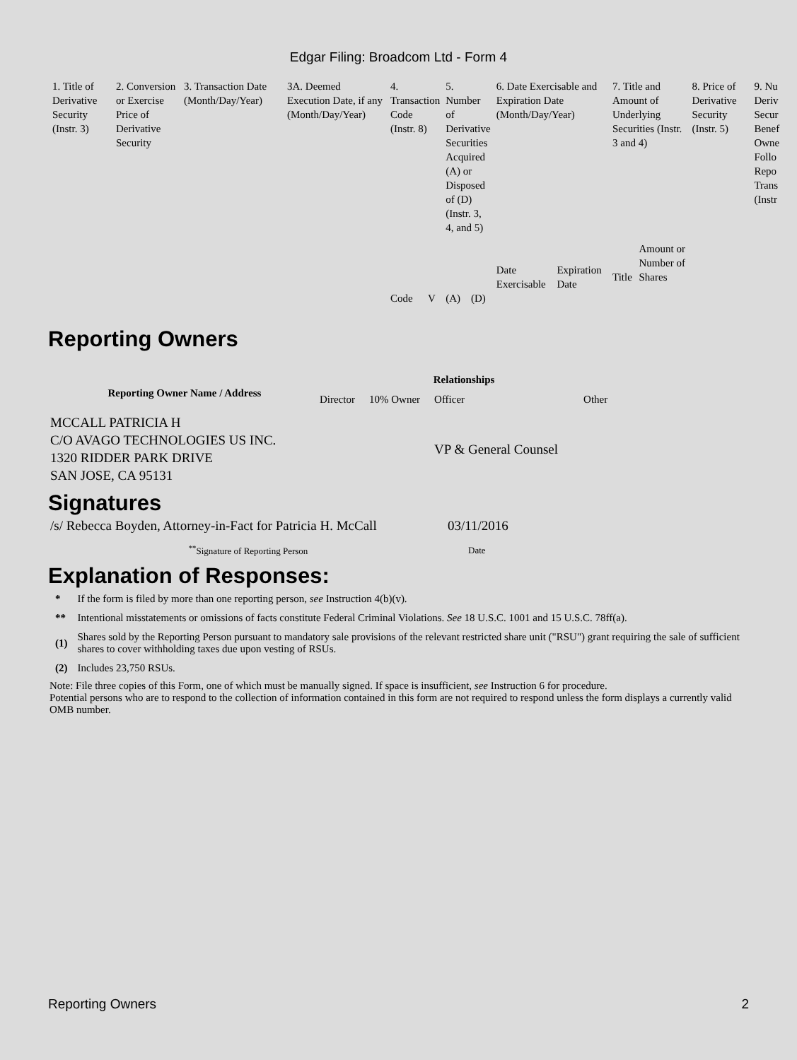Edgar Filing: Broadcom Ltd - Form 4
| 1. Title of Derivative Security (Instr. 3) | 2. Conversion or Exercise Price of Derivative Security | 3. Transaction Date (Month/Day/Year) | 3A. Deemed Execution Date, if any (Month/Day/Year) | 4. Transaction Code (Instr. 8) | | 5. Number of Derivative Securities Acquired (A) or Disposed of (D) (Instr. 3, 4, and 5) | | 6. Date Exercisable and Expiration Date (Month/Day/Year) | | 7. Title and Amount of Underlying Securities (Instr. 3 and 4) | | 8. Price of Derivative Security (Instr. 5) | 9. Nu Deriv Secur Benef Owne Follo Repo Trans (Instr |
| | | | | | | | | Date Exercisable | Expiration Date | Title | Amount or Number of Shares | | |
| | | | | Code | V | (A) | (D) | | | | | | |
Reporting Owners
| Reporting Owner Name / Address | Relationships | | | |
| --- | --- | --- | --- | --- |
| | Director | 10% Owner | Officer | Other |
| MCCALL PATRICIA H C/O AVAGO TECHNOLOGIES US INC. 1320 RIDDER PARK DRIVE SAN JOSE, CA 95131 | | | VP & General Counsel | |
Signatures
| /s/ Rebecca Boyden, Attorney-in-Fact for Patricia H. McCall | 03/11/2016 |
| <sup>**</sup> Signature of Reporting Person | Date |
Explanation of Responses:
| * | If the form is filed by more than one reporting person, see Instruction 4(b)(v). |
| ** | Intentional misstatements or omissions of facts constitute Federal Criminal Violations. See 18 U.S.C. 1001 and 15 U.S.C. 78ff(a). |
| (1) | Shares sold by the Reporting Person pursuant to mandatory sale provisions of the relevant restricted share unit ("RSU") grant requiring the sale of sufficient shares to cover withholding taxes due upon vesting of RSUs. |
| (2) | Includes 23,750 RSUs. |
Note: File three copies of this Form, one of which must be manually signed. If space is insufficient, see Instruction 6 for procedure.
Potential persons who are to respond to the collection of information contained in this form are not required to respond unless the form displays a currently valid OMB number.
Reporting Owners 2